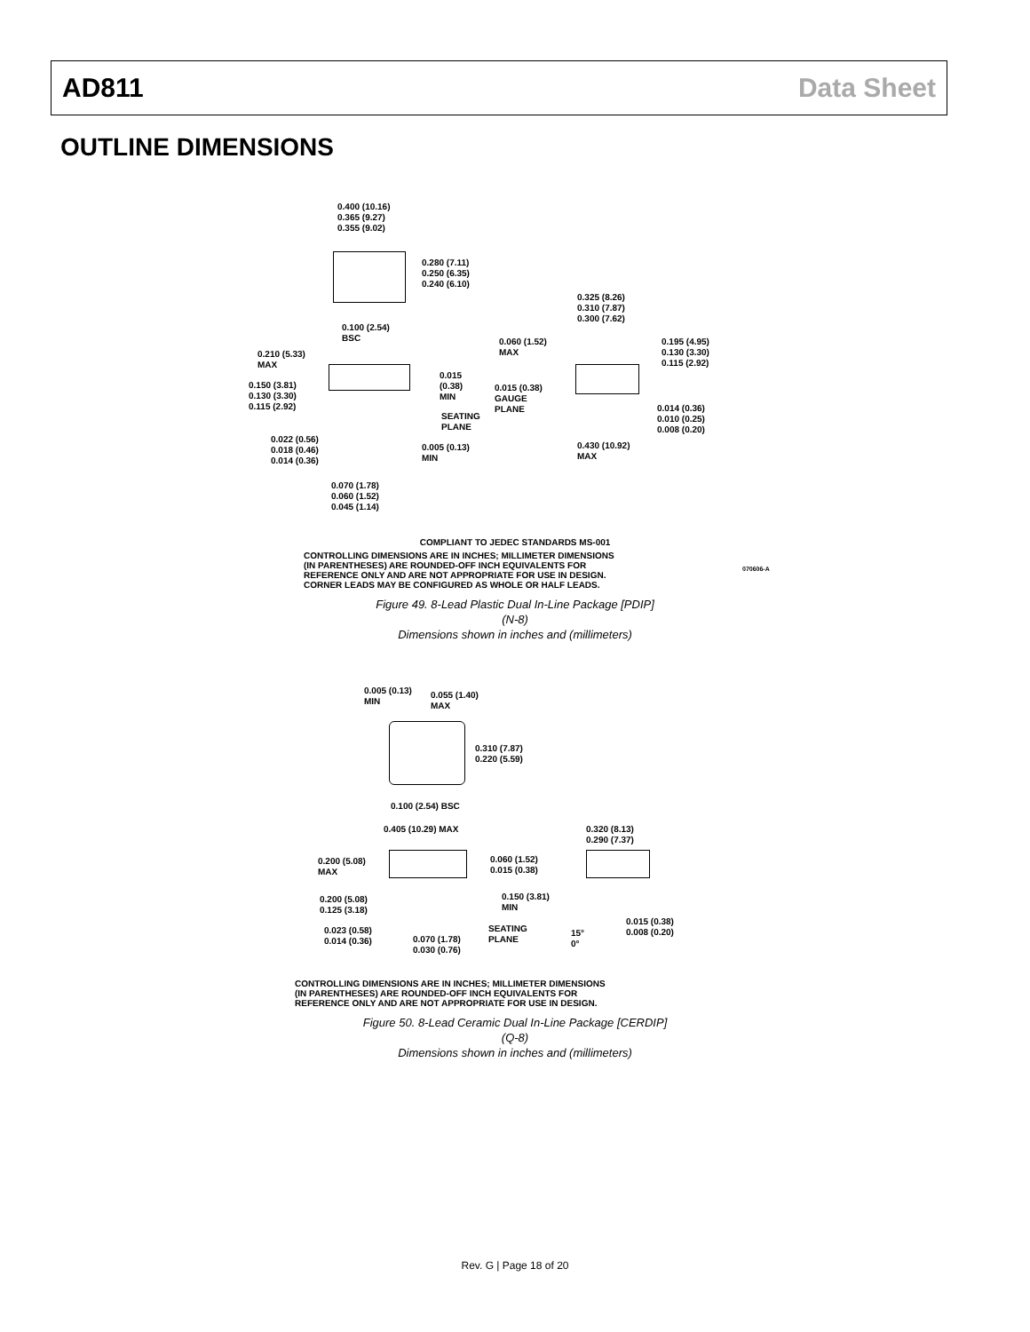AD811 Data Sheet
OUTLINE DIMENSIONS
0.400 (10.16)
0.365 (9.27)
0.355 (9.02)
0.280 (7.11)
0.250 (6.35)
0.240 (6.10)
0.100 (2.54)
BSC
0.325 (8.26)
0.310 (7.87)
0.300 (7.62)
0.210 (5.33)
MAX
0.060 (1.52)
MAX
0.195 (4.95)
0.130 (3.30)
0.115 (2.92)
0.015
(0.38)
MIN
0.150 (3.81)
0.130 (3.30)
0.115 (2.92)
0.015 (0.38)
GAUGE
PLANE
SEATING
PLANE
0.014 (0.36)
0.010 (0.25)
0.008 (0.20)
0.022 (0.56)
0.018 (0.46)
0.014 (0.36)
0.005 (0.13)
MIN
0.430 (10.92)
MAX
0.070 (1.78)
0.060 (1.52)
0.045 (1.14)
070606-A
COMPLIANT TO JEDEC STANDARDS MS-001
CONTROLLING DIMENSIONS ARE IN INCHES; MILLIMETER DIMENSIONS
(IN PARENTHESES) ARE ROUNDED-OFF INCH EQUIVALENTS FOR
REFERENCE ONLY AND ARE NOT APPROPRIATE FOR USE IN DESIGN.
CORNER LEADS MAY BE CONFIGURED AS WHOLE OR HALF LEADS.
Figure 49. 8-Lead Plastic Dual In-Line Package [PDIP]
(N-8)
Dimensions shown in inches and (millimeters)
0.005 (0.13)
MIN
0.055 (1.40)
MAX
0.310 (7.87)
0.220 (5.59)
0.100 (2.54) BSC
0.405 (10.29) MAX
0.320 (8.13)
0.290 (7.37)
0.200 (5.08)
MAX
0.060 (1.52)
0.015 (0.38)
0.200 (5.08)
0.125 (3.18)
0.150 (3.81)
MIN
0.015 (0.38)
0.008 (0.20)
0.023 (0.58)
0.014 (0.36)
SEATING
PLANE
15°
0°
0.070 (1.78)
0.030 (0.76)
CONTROLLING DIMENSIONS ARE IN INCHES; MILLIMETER DIMENSIONS
(IN PARENTHESES) ARE ROUNDED-OFF INCH EQUIVALENTS FOR
REFERENCE ONLY AND ARE NOT APPROPRIATE FOR USE IN DESIGN.
Figure 50. 8-Lead Ceramic Dual In-Line Package [CERDIP]
(Q-8)
Dimensions shown in inches and (millimeters)
Rev. G | Page 18 of 20